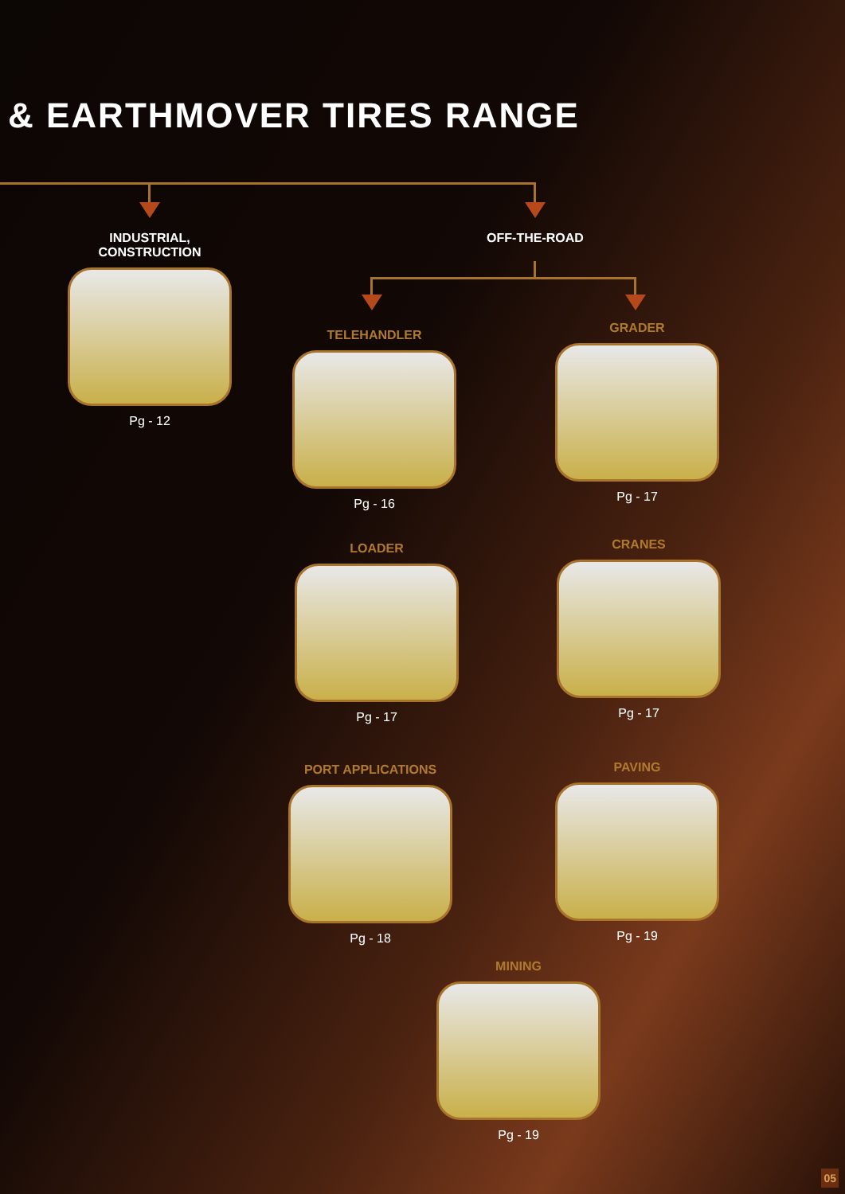& EARTHMOVER TIRES RANGE
INDUSTRIAL,
CONSTRUCTION
Pg - 12
OFF-THE-ROAD
TELEHANDLER
Pg - 16
GRADER
Pg - 17
LOADER
Pg - 17
CRANES
Pg - 17
PORT APPLICATIONS
Pg - 18
PAVING
Pg - 19
MINING
Pg - 19
05